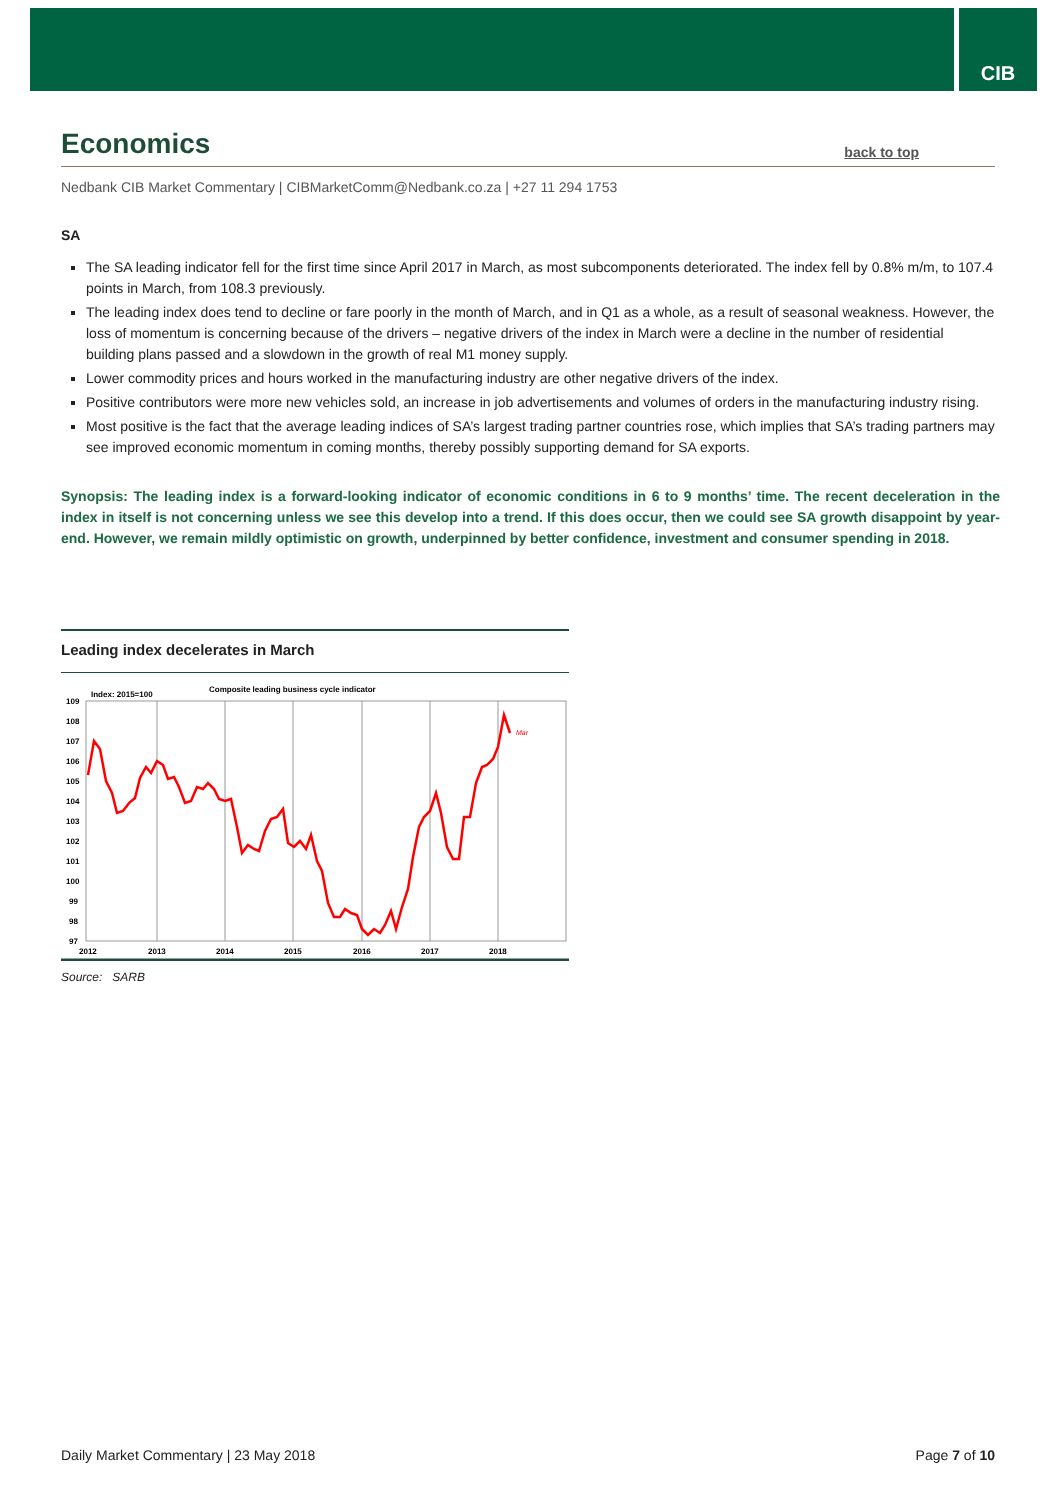CIB
Economics back to top
Nedbank CIB Market Commentary | CIBMarketComm@Nedbank.co.za | +27 11 294 1753
SA
The SA leading indicator fell for the first time since April 2017 in March, as most subcomponents deteriorated. The index fell by 0.8% m/m, to 107.4 points in March, from 108.3 previously.
The leading index does tend to decline or fare poorly in the month of March, and in Q1 as a whole, as a result of seasonal weakness. However, the loss of momentum is concerning because of the drivers – negative drivers of the index in March were a decline in the number of residential building plans passed and a slowdown in the growth of real M1 money supply.
Lower commodity prices and hours worked in the manufacturing industry are other negative drivers of the index.
Positive contributors were more new vehicles sold, an increase in job advertisements and volumes of orders in the manufacturing industry rising.
Most positive is the fact that the average leading indices of SA’s largest trading partner countries rose, which implies that SA’s trading partners may see improved economic momentum in coming months, thereby possibly supporting demand for SA exports.
Synopsis: The leading index is a forward-looking indicator of economic conditions in 6 to 9 months’ time. The recent deceleration in the index in itself is not concerning unless we see this develop into a trend. If this does occur, then we could see SA growth disappoint by year-end. However, we remain mildly optimistic on growth, underpinned by better confidence, investment and consumer spending in 2018.
Leading index decelerates in March
Index: 2015=100
Composite leading business cycle indicator
109
108
107
106
105
104
103
102
101
100
99
98
97
2012
2013
2014
2015
2016
2017
2018
Mar
Source: SARB
Daily Market Commentary | 23 May 2018 Page 7 of 10